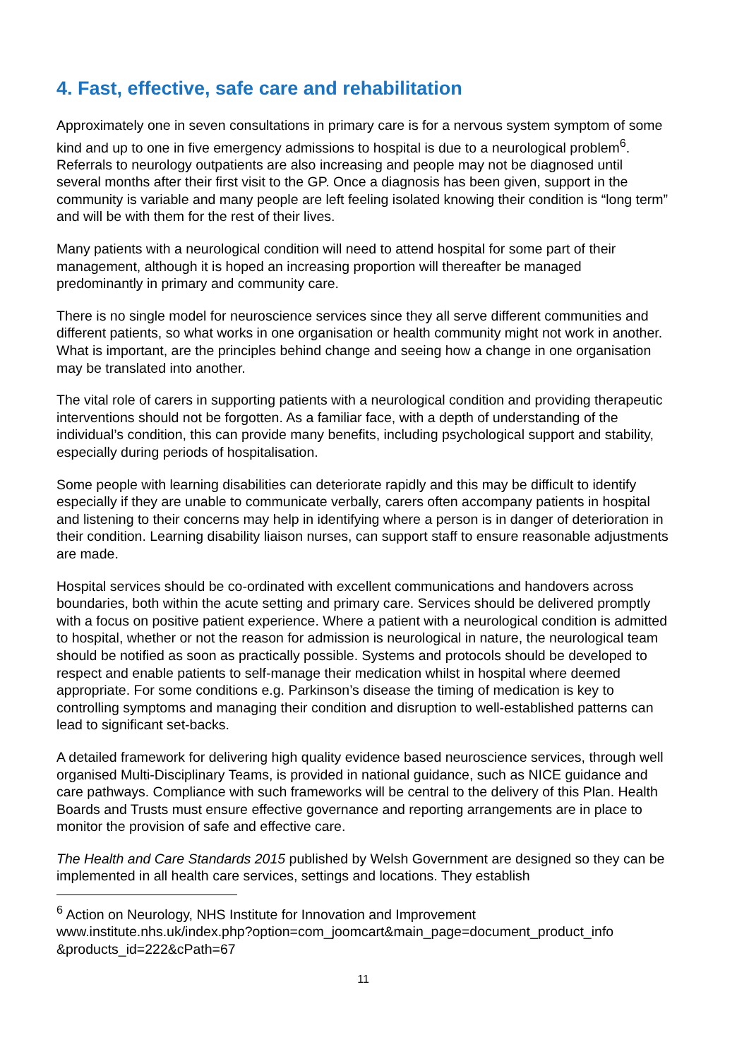4. Fast, effective, safe care and rehabilitation
Approximately one in seven consultations in primary care is for a nervous system symptom of some kind and up to one in five emergency admissions to hospital is due to a neurological problem<sup>6</sup>. Referrals to neurology outpatients are also increasing and people may not be diagnosed until several months after their first visit to the GP. Once a diagnosis has been given, support in the community is variable and many people are left feeling isolated knowing their condition is “long term” and will be with them for the rest of their lives.
Many patients with a neurological condition will need to attend hospital for some part of their management, although it is hoped an increasing proportion will thereafter be managed predominantly in primary and community care.
There is no single model for neuroscience services since they all serve different communities and different patients, so what works in one organisation or health community might not work in another. What is important, are the principles behind change and seeing how a change in one organisation may be translated into another.
The vital role of carers in supporting patients with a neurological condition and providing therapeutic interventions should not be forgotten. As a familiar face, with a depth of understanding of the individual’s condition, this can provide many benefits, including psychological support and stability, especially during periods of hospitalisation.
Some people with learning disabilities can deteriorate rapidly and this may be difficult to identify especially if they are unable to communicate verbally, carers often accompany patients in hospital and listening to their concerns may help in identifying where a person is in danger of deterioration in their condition. Learning disability liaison nurses, can support staff to ensure reasonable adjustments are made.
Hospital services should be co-ordinated with excellent communications and handovers across boundaries, both within the acute setting and primary care. Services should be delivered promptly with a focus on positive patient experience. Where a patient with a neurological condition is admitted to hospital, whether or not the reason for admission is neurological in nature, the neurological team should be notified as soon as practically possible. Systems and protocols should be developed to respect and enable patients to self-manage their medication whilst in hospital where deemed appropriate. For some conditions e.g. Parkinson’s disease the timing of medication is key to controlling symptoms and managing their condition and disruption to well-established patterns can lead to significant set-backs.
A detailed framework for delivering high quality evidence based neuroscience services, through well organised Multi-Disciplinary Teams, is provided in national guidance, such as NICE guidance and care pathways. Compliance with such frameworks will be central to the delivery of this Plan. Health Boards and Trusts must ensure effective governance and reporting arrangements are in place to monitor the provision of safe and effective care.
The Health and Care Standards 2015 published by Welsh Government are designed so they can be implemented in all health care services, settings and locations. They establish
<sup>6</sup> Action on Neurology, NHS Institute for Innovation and Improvement www.institute.nhs.uk/index.php?option=com_joomcart&main_page=document_product_info &products_id=222&cPath=67
11